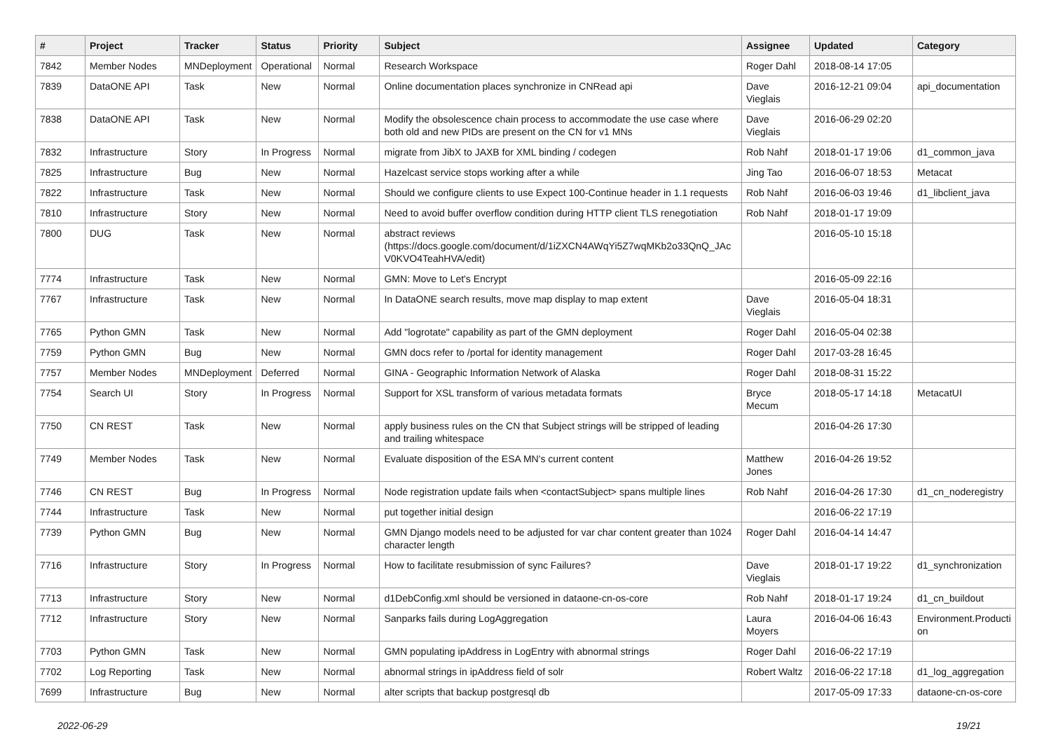| # | Project | Tracker | Status | Priority | Subject | Assignee | Updated | Category |
| --- | --- | --- | --- | --- | --- | --- | --- | --- |
| 7842 | Member Nodes | MNDeployment | Operational | Normal | Research Workspace | Roger Dahl | 2018-08-14 17:05 | |
| 7839 | DataONE API | Task | New | Normal | Online documentation places synchronize in CNRead api | Dave Vieglais | 2016-12-21 09:04 | api_documentation |
| 7838 | DataONE API | Task | New | Normal | Modify the obsolescence chain process to accommodate the use case where both old and new PIDs are present on the CN for v1 MNs | Dave Vieglais | 2016-06-29 02:20 | |
| 7832 | Infrastructure | Story | In Progress | Normal | migrate from JibX to JAXB for XML binding / codegen | Rob Nahf | 2018-01-17 19:06 | d1_common_java |
| 7825 | Infrastructure | Bug | New | Normal | Hazelcast service stops working after a while | Jing Tao | 2016-06-07 18:53 | Metacat |
| 7822 | Infrastructure | Task | New | Normal | Should we configure clients to use Expect 100-Continue header in 1.1 requests | Rob Nahf | 2016-06-03 19:46 | d1_libclient_java |
| 7810 | Infrastructure | Story | New | Normal | Need to avoid buffer overflow condition during HTTP client TLS renegotiation | Rob Nahf | 2018-01-17 19:09 | |
| 7800 | DUG | Task | New | Normal | abstract reviews (https://docs.google.com/document/d/1iZXCN4AWqYi5Z7wqMKb2o33QnQ_JAc V0KVO4TeahHVA/edit) | | 2016-05-10 15:18 | |
| 7774 | Infrastructure | Task | New | Normal | GMN: Move to Let's Encrypt | | 2016-05-09 22:16 | |
| 7767 | Infrastructure | Task | New | Normal | In DataONE search results, move map display to map extent | Dave Vieglais | 2016-05-04 18:31 | |
| 7765 | Python GMN | Task | New | Normal | Add "logrotate" capability as part of the GMN deployment | Roger Dahl | 2016-05-04 02:38 | |
| 7759 | Python GMN | Bug | New | Normal | GMN docs refer to /portal for identity management | Roger Dahl | 2017-03-28 16:45 | |
| 7757 | Member Nodes | MNDeployment | Deferred | Normal | GINA - Geographic Information Network of Alaska | Roger Dahl | 2018-08-31 15:22 | |
| 7754 | Search UI | Story | In Progress | Normal | Support for XSL transform of various metadata formats | Bryce Mecum | 2018-05-17 14:18 | MetacatUI |
| 7750 | CN REST | Task | New | Normal | apply business rules on the CN that Subject strings will be stripped of leading and trailing whitespace | | 2016-04-26 17:30 | |
| 7749 | Member Nodes | Task | New | Normal | Evaluate disposition of the ESA MN's current content | Matthew Jones | 2016-04-26 19:52 | |
| 7746 | CN REST | Bug | In Progress | Normal | Node registration update fails when <contactSubject> spans multiple lines | Rob Nahf | 2016-04-26 17:30 | d1_cn_noderegistry |
| 7744 | Infrastructure | Task | New | Normal | put together initial design | | 2016-06-22 17:19 | |
| 7739 | Python GMN | Bug | New | Normal | GMN Django models need to be adjusted for var char content greater than 1024 character length | Roger Dahl | 2016-04-14 14:47 | |
| 7716 | Infrastructure | Story | In Progress | Normal | How to facilitate resubmission of sync Failures? | Dave Vieglais | 2018-01-17 19:22 | d1_synchronization |
| 7713 | Infrastructure | Story | New | Normal | d1DebConfig.xml should be versioned in dataone-cn-os-core | Rob Nahf | 2018-01-17 19:24 | d1_cn_buildout |
| 7712 | Infrastructure | Story | New | Normal | Sanparks fails during LogAggregation | Laura Moyers | 2016-04-06 16:43 | Environment.Producti on |
| 7703 | Python GMN | Task | New | Normal | GMN populating ipAddress in LogEntry with abnormal strings | Roger Dahl | 2016-06-22 17:19 | |
| 7702 | Log Reporting | Task | New | Normal | abnormal strings in ipAddress field of solr | Robert Waltz | 2016-06-22 17:18 | d1_log_aggregation |
| 7699 | Infrastructure | Bug | New | Normal | alter scripts that backup postgresql db | | 2017-05-09 17:33 | dataone-cn-os-core |
2022-06-29 19/21